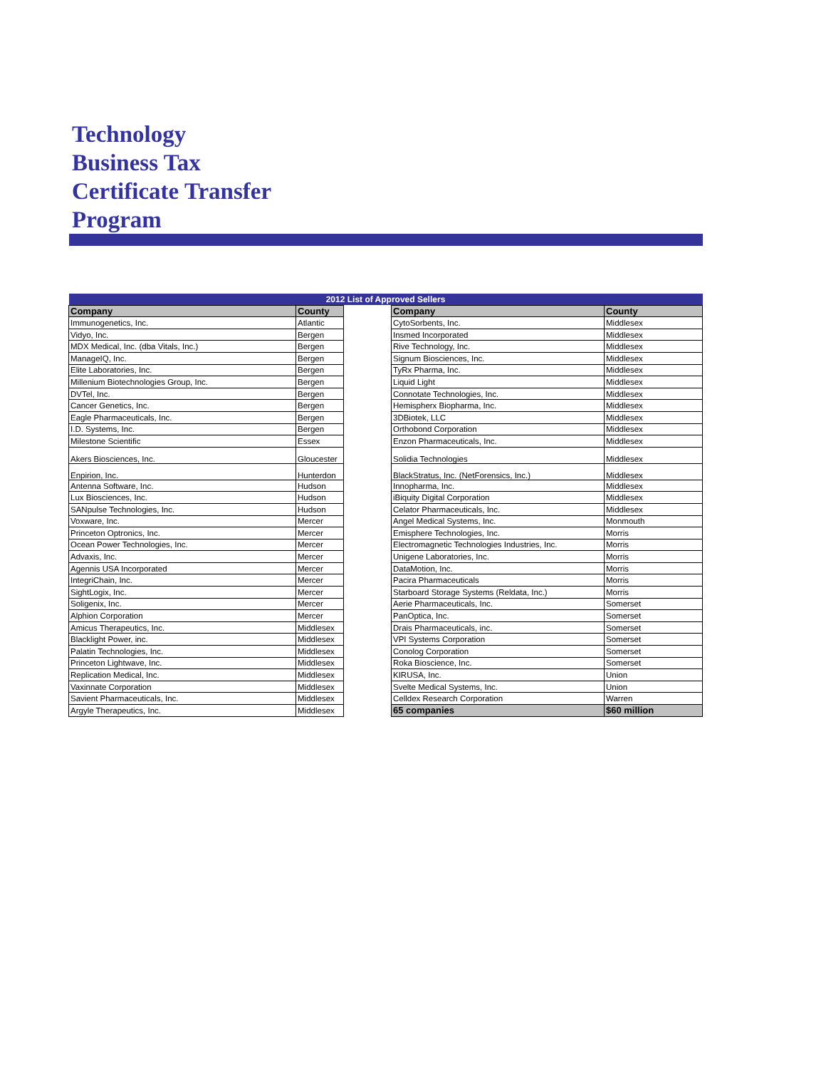Technology
Business Tax
Certificate Transfer
Program
| 2012 List of Approved Sellers | | | | |
| --- | --- | --- | --- | --- |
| Company | County | | Company | County |
| Immunogenetics, Inc. | Atlantic | | CytoSorbents, Inc. | Middlesex |
| Vidyo, Inc. | Bergen | | Insmed Incorporated | Middlesex |
| MDX Medical, Inc. (dba Vitals, Inc.) | Bergen | | Rive Technology, Inc. | Middlesex |
| ManageIQ, Inc. | Bergen | | Signum Biosciences, Inc. | Middlesex |
| Elite Laboratories, Inc. | Bergen | | TyRx Pharma, Inc. | Middlesex |
| Millenium Biotechnologies Group, Inc. | Bergen | | Liquid Light | Middlesex |
| DVTel, Inc. | Bergen | | Connotate Technologies, Inc. | Middlesex |
| Cancer Genetics, Inc. | Bergen | | Hemispherx Biopharma, Inc. | Middlesex |
| Eagle Pharmaceuticals, Inc. | Bergen | | 3DBiotek, LLC | Middlesex |
| I.D. Systems, Inc. | Bergen | | Orthobond Corporation | Middlesex |
| Milestone Scientific | Essex | | Enzon Pharmaceuticals, Inc. | Middlesex |
| Akers Biosciences, Inc. | Gloucester | | Solidia Technologies | Middlesex |
| Enpirion, Inc. | Hunterdon | | BlackStratus, Inc. (NetForensics, Inc.) | Middlesex |
| Antenna Software, Inc. | Hudson | | Innopharma, Inc. | Middlesex |
| Lux Biosciences, Inc. | Hudson | | iBiquity Digital Corporation | Middlesex |
| SANpulse Technologies, Inc. | Hudson | | Celator Pharmaceuticals, Inc. | Middlesex |
| Voxware, Inc. | Mercer | | Angel Medical Systems, Inc. | Monmouth |
| Princeton Optronics, Inc. | Mercer | | Emisphere Technologies, Inc. | Morris |
| Ocean Power Technologies, Inc. | Mercer | | Electromagnetic Technologies Industries, Inc. | Morris |
| Advaxis, Inc. | Mercer | | Unigene Laboratories, Inc. | Morris |
| Agennis USA Incorporated | Mercer | | DataMotion, Inc. | Morris |
| IntegriChain, Inc. | Mercer | | Pacira Pharmaceuticals | Morris |
| SightLogix, Inc. | Mercer | | Starboard Storage Systems (Reldata, Inc.) | Morris |
| Soligenix, Inc. | Mercer | | Aerie Pharmaceuticals, Inc. | Somerset |
| Alphion Corporation | Mercer | | PanOptica, Inc. | Somerset |
| Amicus Therapeutics, Inc. | Middlesex | | Drais Pharmaceuticals, inc. | Somerset |
| Blacklight Power, inc. | Middlesex | | VPI Systems Corporation | Somerset |
| Palatin Technologies, Inc. | Middlesex | | Conolog Corporation | Somerset |
| Princeton Lightwave, Inc. | Middlesex | | Roka Bioscience, Inc. | Somerset |
| Replication Medical, Inc. | Middlesex | | KIRUSA, Inc. | Union |
| Vaxinnate Corporation | Middlesex | | Svelte Medical Systems, Inc. | Union |
| Savient Pharmaceuticals, Inc. | Middlesex | | Celldex Research Corporation | Warren |
| Argyle Therapeutics, Inc. | Middlesex | | 65 companies | $60 million |